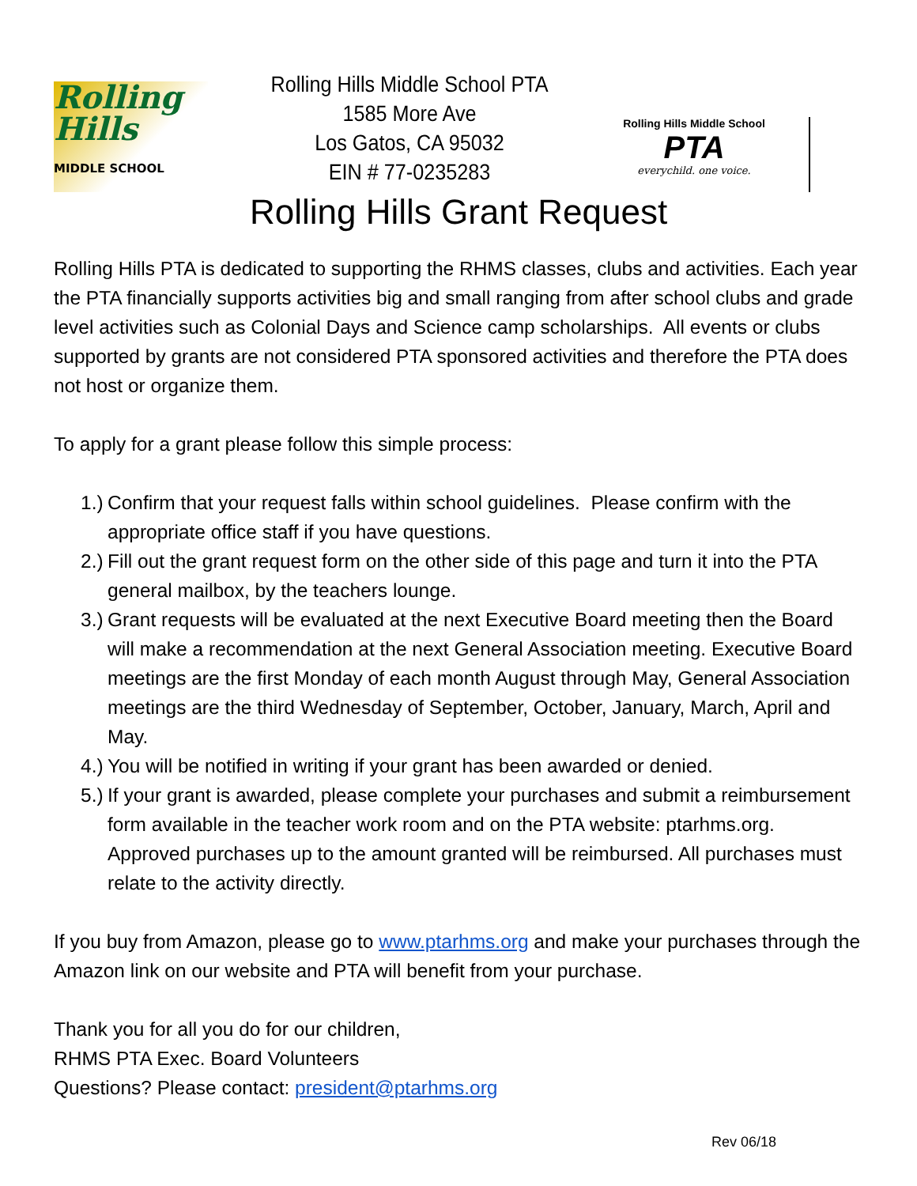Rolling
Hills
MIDDLE SCHOOL
Rolling Hills Middle School PTA
1585 More Ave
Los Gatos, CA 95032
EIN # 77-0235283
Rolling Hills Middle School
PTA
everychild. one voice.
Rolling Hills Grant Request
Rolling Hills PTA is dedicated to supporting the RHMS classes, clubs and activities. Each year the PTA financially supports activities big and small ranging from after school clubs and grade level activities such as Colonial Days and Science camp scholarships. All events or clubs supported by grants are not considered PTA sponsored activities and therefore the PTA does not host or organize them.
To apply for a grant please follow this simple process:
1.)
Confirm that your request falls within school guidelines. Please confirm with the appropriate office staff if you have questions.
2.)
Fill out the grant request form on the other side of this page and turn it into the PTA general mailbox, by the teachers lounge.
3.)
Grant requests will be evaluated at the next Executive Board meeting then the Board will make a recommendation at the next General Association meeting. Executive Board meetings are the first Monday of each month August through May, General Association meetings are the third Wednesday of September, October, January, March, April and May.
4.)
You will be notified in writing if your grant has been awarded or denied.
5.)
If your grant is awarded, please complete your purchases and submit a reimbursement form available in the teacher work room and on the PTA website: ptarhms.org. Approved purchases up to the amount granted will be reimbursed. All purchases must relate to the activity directly.
If you buy from Amazon, please go to www.ptarhms.org and make your purchases through the Amazon link on our website and PTA will benefit from your purchase.
Thank you for all you do for our children,
RHMS PTA Exec. Board Volunteers
Questions? Please contact: president@ptarhms.org
Rev 06/18